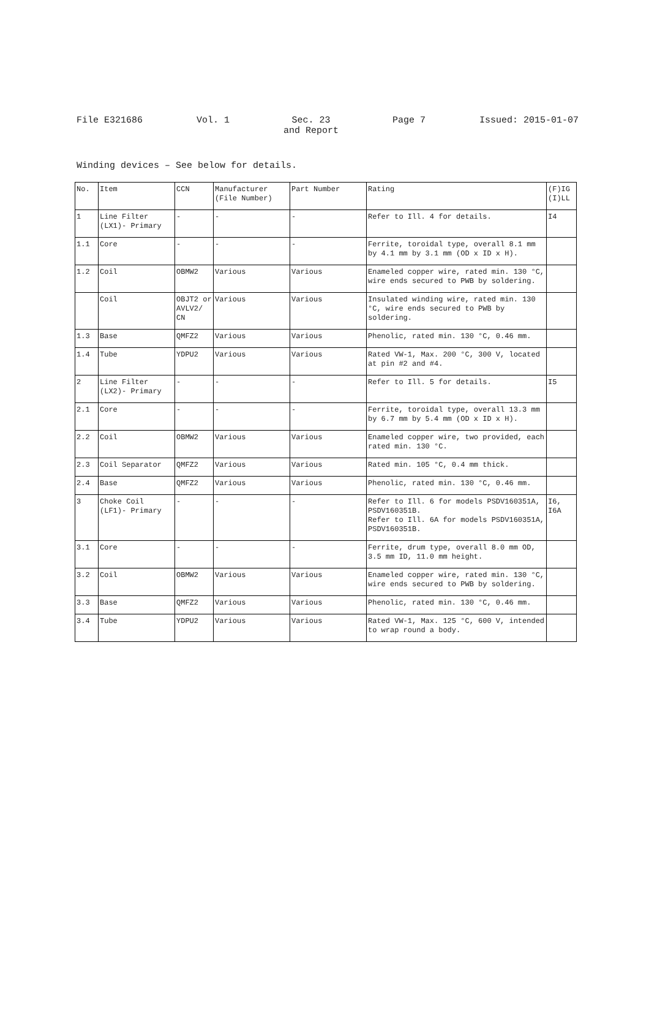File E321686 Vol. 1 Sec. 23
and Report
Page 7 Issued: 2015-01-07
Winding devices – See below for details.
| No. | Item | CCN | Manufacturer (File Number) | Part Number | Rating | (F)IG (I)LL |
| --- | --- | --- | --- | --- | --- | --- |
| 1 | Line Filter (LX1)- Primary | - | - | - | Refer to Ill. 4 for details. | I4 |
| 1.1 | Core | - | - | - | Ferrite, toroidal type, overall 8.1 mm by 4.1 mm by 3.1 mm (OD x ID x H). | |
| 1.2 | Coil | OBMW2 | Various | Various | Enameled copper wire, rated min. 130 °C, wire ends secured to PWB by soldering. | |
| | Coil | OBJT2 or AVLV2/ CN | Various | Various | Insulated winding wire, rated min. 130 °C, wire ends secured to PWB by soldering. | |
| 1.3 | Base | QMFZ2 | Various | Various | Phenolic, rated min. 130 °C, 0.46 mm. | |
| 1.4 | Tube | YDPU2 | Various | Various | Rated VW-1, Max. 200 °C, 300 V, located at pin #2 and #4. | |
| 2 | Line Filter (LX2)- Primary | - | - | - | Refer to Ill. 5 for details. | I5 |
| 2.1 | Core | - | - | - | Ferrite, toroidal type, overall 13.3 mm by 6.7 mm by 5.4 mm (OD x ID x H). | |
| 2.2 | Coil | OBMW2 | Various | Various | Enameled copper wire, two provided, each rated min. 130 °C. | |
| 2.3 | Coil Separator | QMFZ2 | Various | Various | Rated min. 105 °C, 0.4 mm thick. | |
| 2.4 | Base | QMFZ2 | Various | Various | Phenolic, rated min. 130 °C, 0.46 mm. | |
| 3 | Choke Coil (LF1)- Primary | - | - | - | Refer to Ill. 6 for models PSDV160351A, PSDV160351B. Refer to Ill. 6A for models PSDV160351A, PSDV160351B. | I6, I6A |
| 3.1 | Core | - | - | - | Ferrite, drum type, overall 8.0 mm OD, 3.5 mm ID, 11.0 mm height. | |
| 3.2 | Coil | OBMW2 | Various | Various | Enameled copper wire, rated min. 130 °C, wire ends secured to PWB by soldering. | |
| 3.3 | Base | QMFZ2 | Various | Various | Phenolic, rated min. 130 °C, 0.46 mm. | |
| 3.4 | Tube | YDPU2 | Various | Various | Rated VW-1, Max. 125 °C, 600 V, intended to wrap round a body. | |